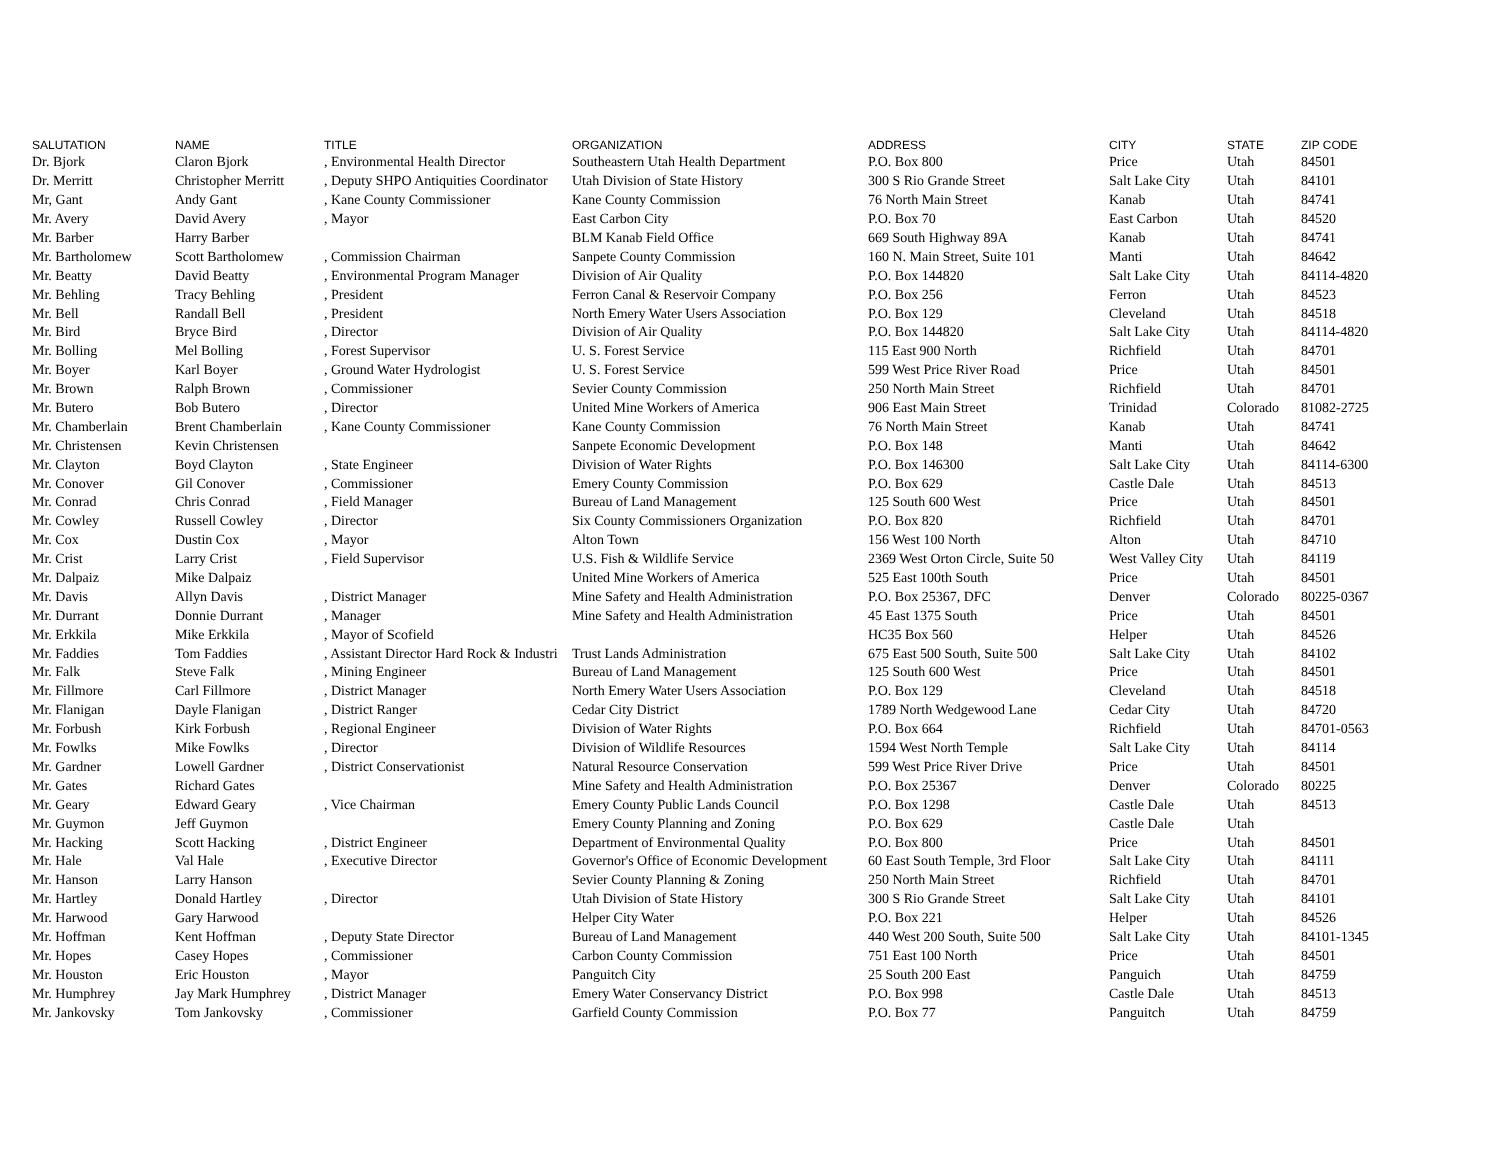| SALUTATION | NAME | TITLE | ORGANIZATION | ADDRESS | CITY | STATE | ZIP CODE |
| --- | --- | --- | --- | --- | --- | --- | --- |
| Dr. Bjork | Claron Bjork | , Environmental Health Director | Southeastern Utah Health Department | P.O. Box 800 | Price | Utah | 84501 |
| Dr. Merritt | Christopher Merritt | , Deputy SHPO Antiquities Coordinator | Utah Division of State History | 300 S Rio Grande Street | Salt Lake City | Utah | 84101 |
| Mr, Gant | Andy Gant | , Kane County Commissioner | Kane County Commission | 76 North Main Street | Kanab | Utah | 84741 |
| Mr. Avery | David Avery | , Mayor | East Carbon City | P.O. Box 70 | East Carbon | Utah | 84520 |
| Mr. Barber | Harry Barber | | BLM Kanab Field Office | 669 South Highway 89A | Kanab | Utah | 84741 |
| Mr. Bartholomew | Scott Bartholomew | , Commission Chairman | Sanpete County Commission | 160 N. Main Street, Suite 101 | Manti | Utah | 84642 |
| Mr. Beatty | David Beatty | , Environmental Program Manager | Division of Air Quality | P.O. Box 144820 | Salt Lake City | Utah | 84114-4820 |
| Mr. Behling | Tracy Behling | , President | Ferron Canal & Reservoir Company | P.O. Box 256 | Ferron | Utah | 84523 |
| Mr. Bell | Randall Bell | , President | North Emery Water Users Association | P.O. Box 129 | Cleveland | Utah | 84518 |
| Mr. Bird | Bryce Bird | , Director | Division of Air Quality | P.O. Box 144820 | Salt Lake City | Utah | 84114-4820 |
| Mr. Bolling | Mel Bolling | , Forest Supervisor | U. S. Forest Service | 115 East 900 North | Richfield | Utah | 84701 |
| Mr. Boyer | Karl Boyer | , Ground Water Hydrologist | U. S. Forest Service | 599 West Price River Road | Price | Utah | 84501 |
| Mr. Brown | Ralph Brown | , Commissioner | Sevier County Commission | 250 North Main Street | Richfield | Utah | 84701 |
| Mr. Butero | Bob Butero | , Director | United Mine Workers of America | 906 East Main Street | Trinidad | Colorado | 81082-2725 |
| Mr. Chamberlain | Brent Chamberlain | , Kane County Commissioner | Kane County Commission | 76 North Main Street | Kanab | Utah | 84741 |
| Mr. Christensen | Kevin Christensen | | Sanpete Economic Development | P.O. Box 148 | Manti | Utah | 84642 |
| Mr. Clayton | Boyd Clayton | , State Engineer | Division of Water Rights | P.O. Box 146300 | Salt Lake City | Utah | 84114-6300 |
| Mr. Conover | Gil Conover | , Commissioner | Emery County Commission | P.O. Box 629 | Castle Dale | Utah | 84513 |
| Mr. Conrad | Chris Conrad | , Field Manager | Bureau of Land Management | 125 South 600 West | Price | Utah | 84501 |
| Mr. Cowley | Russell Cowley | , Director | Six County Commissioners Organization | P.O. Box 820 | Richfield | Utah | 84701 |
| Mr. Cox | Dustin Cox | , Mayor | Alton Town | 156 West 100 North | Alton | Utah | 84710 |
| Mr. Crist | Larry Crist | , Field Supervisor | U.S. Fish & Wildlife Service | 2369 West Orton Circle, Suite 50 | West Valley City | Utah | 84119 |
| Mr. Dalpaiz | Mike Dalpaiz | | United Mine Workers of America | 525 East 100th South | Price | Utah | 84501 |
| Mr. Davis | Allyn Davis | , District Manager | Mine Safety and Health Administration | P.O. Box 25367, DFC | Denver | Colorado | 80225-0367 |
| Mr. Durrant | Donnie Durrant | , Manager | Mine Safety and Health Administration | 45 East 1375 South | Price | Utah | 84501 |
| Mr. Erkkila | Mike Erkkila | , Mayor of Scofield | | HC35 Box 560 | Helper | Utah | 84526 |
| Mr. Faddies | Tom Faddies | , Assistant Director Hard Rock & Industri | Trust Lands Administration | 675 East 500 South, Suite 500 | Salt Lake City | Utah | 84102 |
| Mr. Falk | Steve Falk | , Mining Engineer | Bureau of Land Management | 125 South 600 West | Price | Utah | 84501 |
| Mr. Fillmore | Carl Fillmore | , District Manager | North Emery Water Users Association | P.O. Box 129 | Cleveland | Utah | 84518 |
| Mr. Flanigan | Dayle Flanigan | , District Ranger | Cedar City District | 1789 North Wedgewood Lane | Cedar City | Utah | 84720 |
| Mr. Forbush | Kirk Forbush | , Regional Engineer | Division of Water Rights | P.O. Box 664 | Richfield | Utah | 84701-0563 |
| Mr. Fowlks | Mike Fowlks | , Director | Division of Wildlife Resources | 1594 West North Temple | Salt Lake City | Utah | 84114 |
| Mr. Gardner | Lowell Gardner | , District Conservationist | Natural Resource Conservation | 599 West Price River Drive | Price | Utah | 84501 |
| Mr. Gates | Richard Gates | | Mine Safety and Health Administration | P.O. Box 25367 | Denver | Colorado | 80225 |
| Mr. Geary | Edward Geary | , Vice Chairman | Emery County Public Lands Council | P.O. Box 1298 | Castle Dale | Utah | 84513 |
| Mr. Guymon | Jeff Guymon | | Emery County Planning and Zoning | P.O. Box 629 | Castle Dale | Utah | |
| Mr. Hacking | Scott Hacking | , District Engineer | Department of Environmental Quality | P.O. Box 800 | Price | Utah | 84501 |
| Mr. Hale | Val Hale | , Executive Director | Governor's Office of Economic Development | 60 East South Temple, 3rd Floor | Salt Lake City | Utah | 84111 |
| Mr. Hanson | Larry Hanson | | Sevier County Planning & Zoning | 250 North Main Street | Richfield | Utah | 84701 |
| Mr. Hartley | Donald Hartley | , Director | Utah Division of State History | 300 S Rio Grande Street | Salt Lake City | Utah | 84101 |
| Mr. Harwood | Gary Harwood | | Helper City Water | P.O. Box 221 | Helper | Utah | 84526 |
| Mr. Hoffman | Kent Hoffman | , Deputy State Director | Bureau of Land Management | 440 West 200 South, Suite 500 | Salt Lake City | Utah | 84101-1345 |
| Mr. Hopes | Casey Hopes | , Commissioner | Carbon County Commission | 751 East 100 North | Price | Utah | 84501 |
| Mr. Houston | Eric Houston | , Mayor | Panguitch City | 25 South 200 East | Panguich | Utah | 84759 |
| Mr. Humphrey | Jay Mark Humphrey | , District Manager | Emery Water Conservancy District | P.O. Box 998 | Castle Dale | Utah | 84513 |
| Mr. Jankovsky | Tom Jankovsky | , Commissioner | Garfield County Commission | P.O. Box 77 | Panguitch | Utah | 84759 |